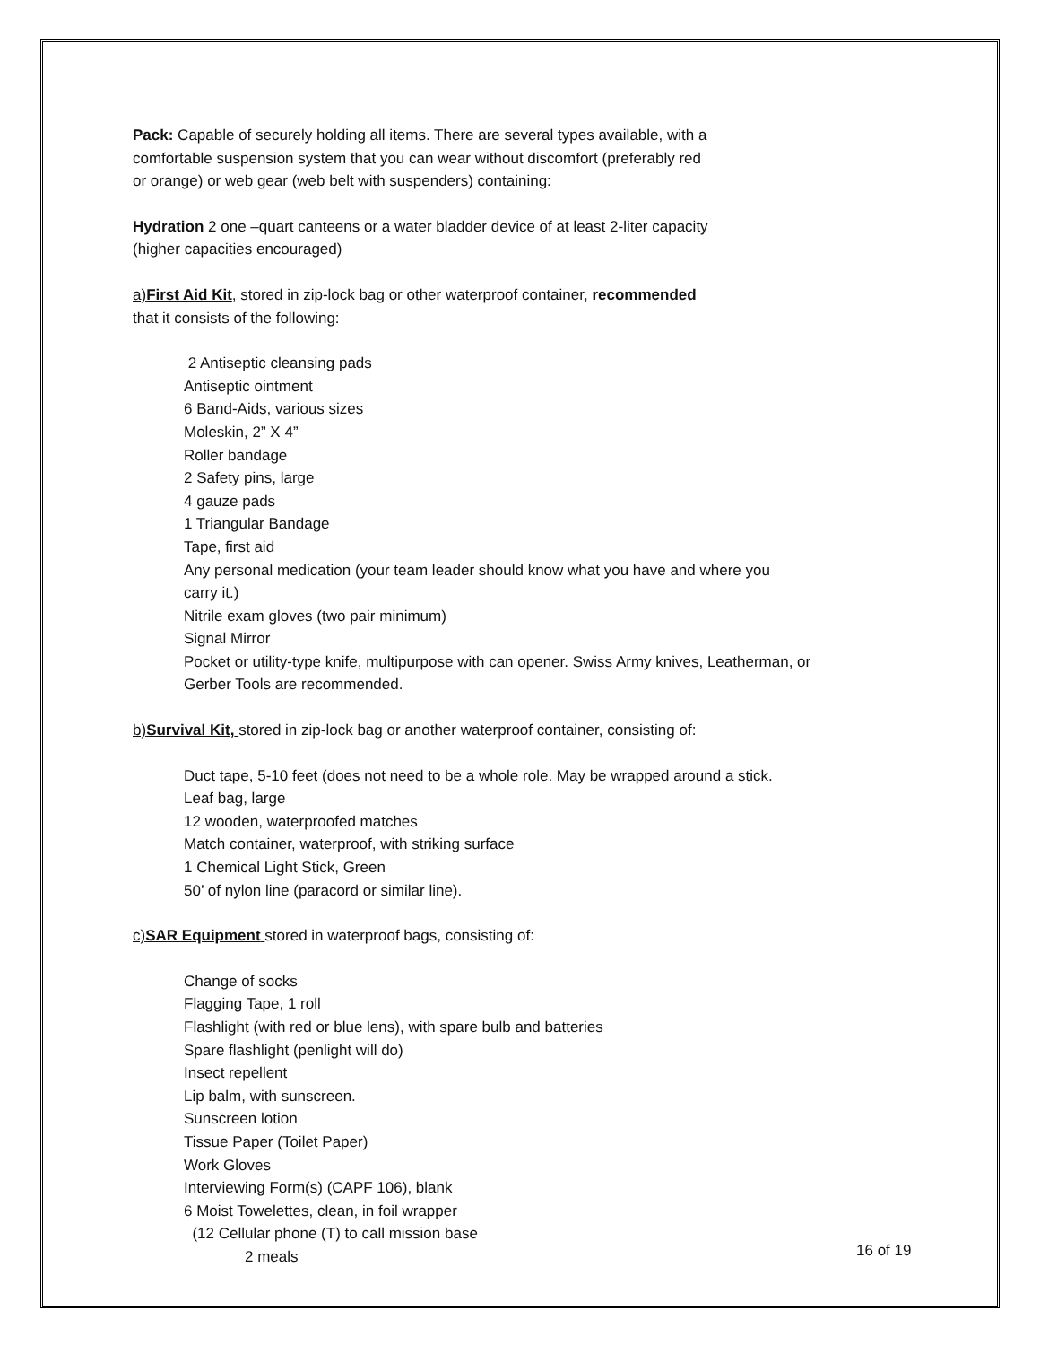Pack: Capable of securely holding all items. There are several types available, with a
comfortable suspension system that you can wear without discomfort (preferably red
or orange) or web gear (web belt with suspenders) containing:
Hydration 2 one –quart canteens or a water bladder device of at least 2-liter capacity
(higher capacities encouraged)
a)First Aid Kit, stored in zip-lock bag or other waterproof container, recommended
that it consists of the following:
2 Antiseptic cleansing pads
Antiseptic ointment
6 Band-Aids, various sizes
Moleskin, 2” X 4”
Roller bandage
2 Safety pins, large
4 gauze pads
1 Triangular Bandage
Tape, first aid
Any personal medication (your team leader should know what you have and where you
carry it.)
Nitrile exam gloves (two pair minimum)
Signal Mirror
Pocket or utility-type knife, multipurpose with can opener. Swiss Army knives, Leatherman, or
Gerber Tools are recommended.
b)Survival Kit, stored in zip-lock bag or another waterproof container, consisting of:
Duct tape, 5-10 feet (does not need to be a whole role. May be wrapped around a stick.
Leaf bag, large
12 wooden, waterproofed matches
Match container, waterproof, with striking surface
1 Chemical Light Stick, Green
50’ of nylon line (paracord or similar line).
c)SAR Equipment stored in waterproof bags, consisting of:
Change of socks
Flagging Tape, 1 roll
Flashlight (with red or blue lens), with spare bulb and batteries
Spare flashlight (penlight will do)
Insect repellent
Lip balm, with sunscreen.
Sunscreen lotion
Tissue Paper (Toilet Paper)
Work Gloves
Interviewing Form(s) (CAPF 106), blank
6 Moist Towelettes, clean, in foil wrapper
(12 Cellular phone (T) to call mission base
2 meals
16 of 19